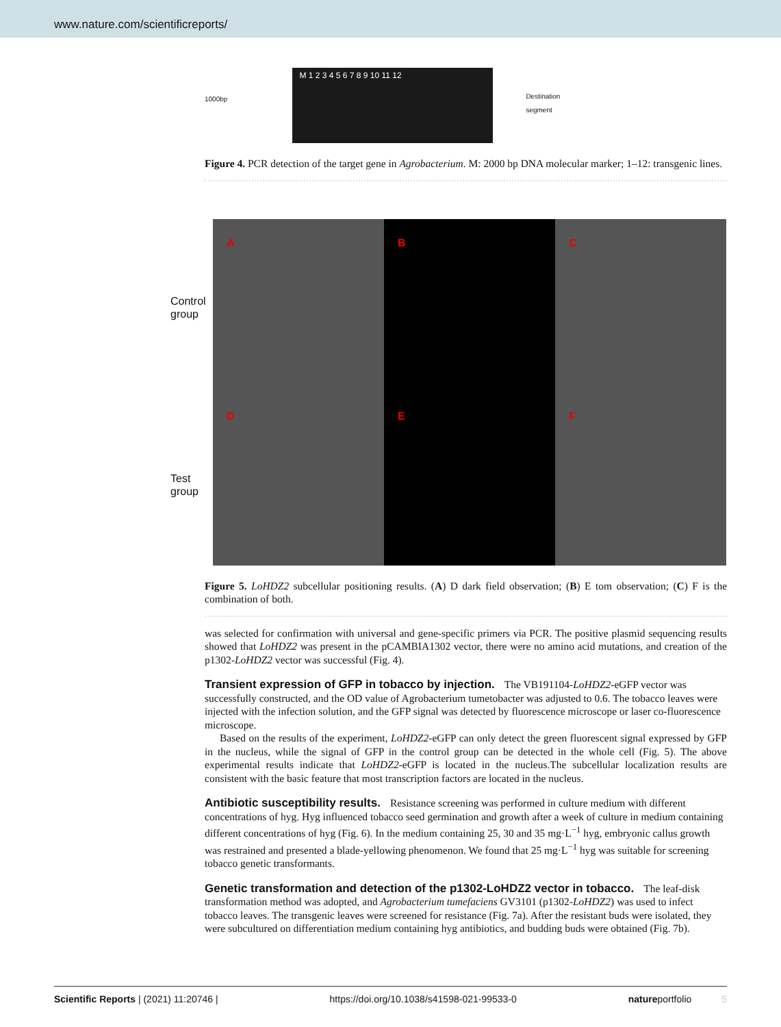www.nature.com/scientificreports/
1000bp
M 1 2 3 4 5 6 7 8 9 10 11 12
Destination
segment
Figure 4. PCR detection of the target gene in Agrobacterium. M: 2000 bp DNA molecular marker; 1–12: transgenic lines.
Control group
Test group
A
B
C
D
E
F
Figure 5. LoHDZ2 subcellular positioning results. (A) D dark field observation; (B) E tom observation; (C) F is the combination of both.
was selected for confirmation with universal and gene-specific primers via PCR. The positive plasmid sequencing results showed that LoHDZ2 was present in the pCAMBIA1302 vector, there were no amino acid mutations, and creation of the p1302-LoHDZ2 vector was successful (Fig. 4).
Transient expression of GFP in tobacco by injection.
The VB191104-LoHDZ2-eGFP vector was successfully constructed, and the OD value of Agrobacterium tumetobacter was adjusted to 0.6. The tobacco leaves were injected with the infection solution, and the GFP signal was detected by fluorescence microscope or laser co-fluorescence microscope.
Based on the results of the experiment, LoHDZ2-eGFP can only detect the green fluorescent signal expressed by GFP in the nucleus, while the signal of GFP in the control group can be detected in the whole cell (Fig. 5). The above experimental results indicate that LoHDZ2-eGFP is located in the nucleus.The subcellular localization results are consistent with the basic feature that most transcription factors are located in the nucleus.
Antibiotic susceptibility results.
Resistance screening was performed in culture medium with different concentrations of hyg. Hyg influenced tobacco seed germination and growth after a week of culture in medium containing different concentrations of hyg (Fig. 6). In the medium containing 25, 30 and 35 mg·L<sup>−1</sup> hyg, embryonic callus growth was restrained and presented a blade-yellowing phenomenon. We found that 25 mg·L<sup>−1</sup> hyg was suitable for screening tobacco genetic transformants.
Genetic transformation and detection of the p1302-LoHDZ2 vector in tobacco.
The leaf-disk transformation method was adopted, and Agrobacterium tumefaciens GV3101 (p1302-LoHDZ2) was used to infect tobacco leaves. The transgenic leaves were screened for resistance (Fig. 7a). After the resistant buds were isolated, they were subcultured on differentiation medium containing hyg antibiotics, and budding buds were obtained (Fig. 7b).
Scientific Reports | (2021) 11:20746 | https://doi.org/10.1038/s41598-021-99533-0 natureportfolio 5